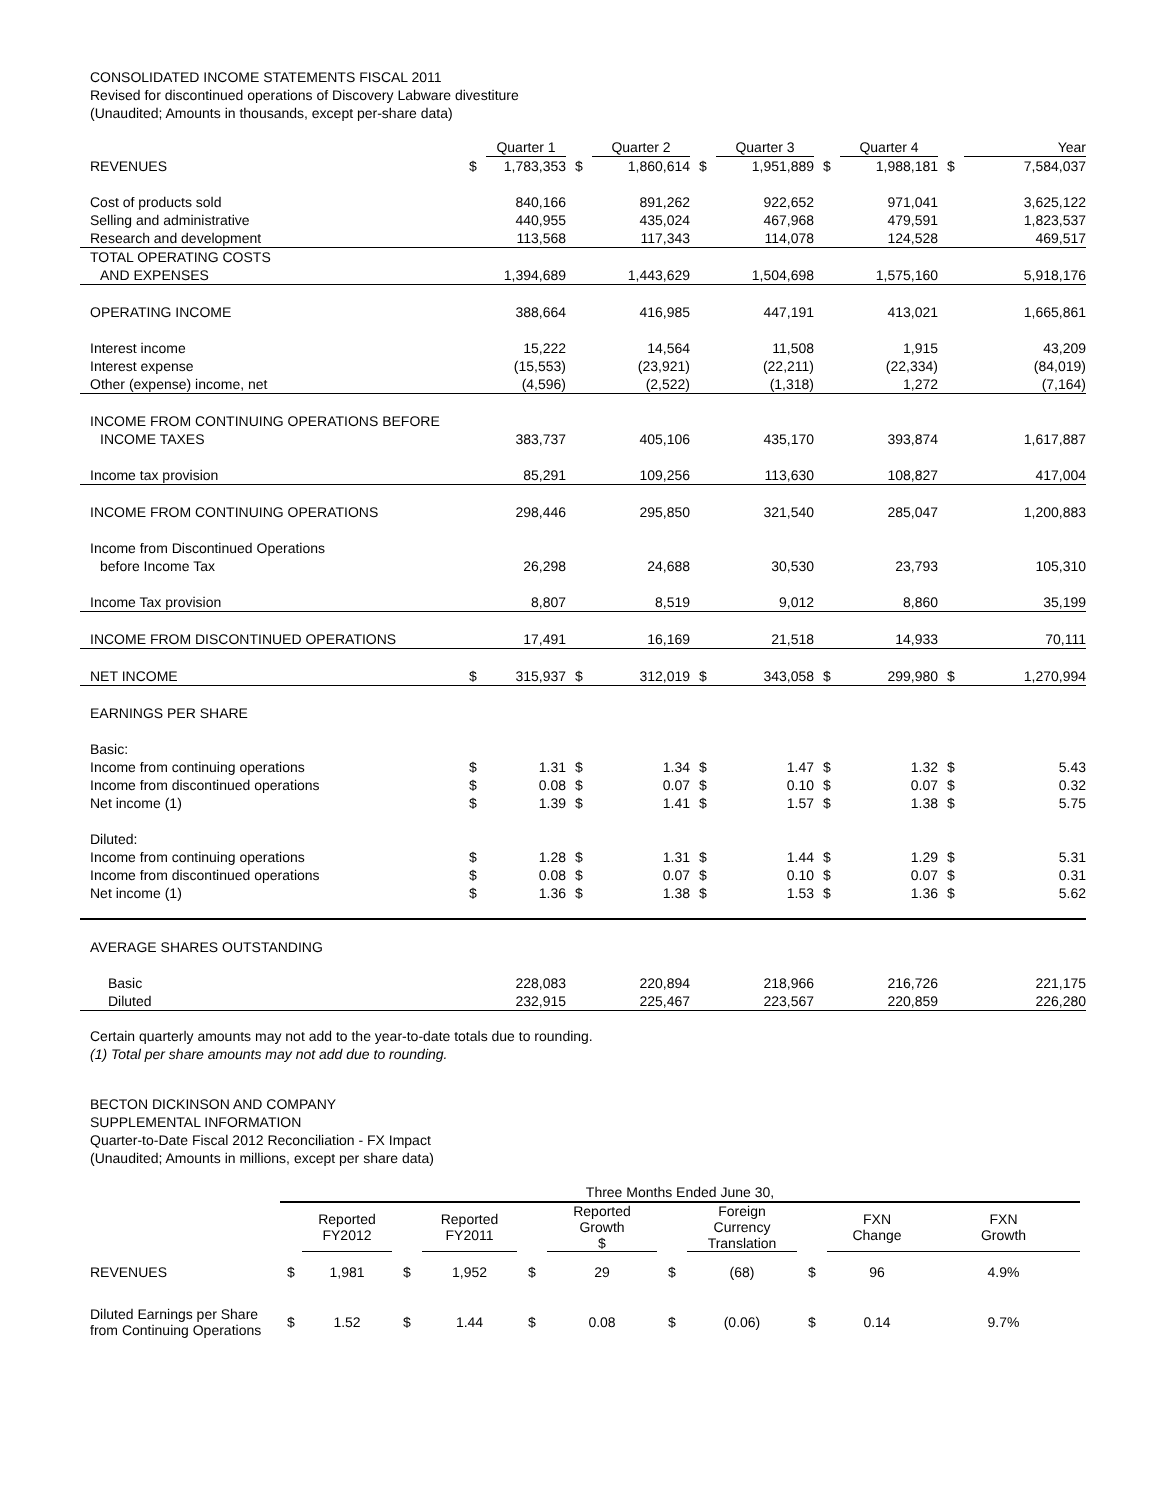CONSOLIDATED INCOME STATEMENTS FISCAL 2011
Revised for discontinued operations of Discovery Labware divestiture
(Unaudited; Amounts in thousands, except per-share data)
| | | Quarter 1 | | Quarter 2 | | Quarter 3 | | Quarter 4 | | Year |
| --- | --- | --- | --- | --- | --- | --- | --- | --- | --- | --- |
| REVENUES | $ | 1,783,353 | $ | 1,860,614 | $ | 1,951,889 | $ | 1,988,181 | $ | 7,584,037 |
| Cost of products sold | | 840,166 | | 891,262 | | 922,652 | | 971,041 | | 3,625,122 |
| Selling and administrative | | 440,955 | | 435,024 | | 467,968 | | 479,591 | | 1,823,537 |
| Research and development | | 113,568 | | 117,343 | | 114,078 | | 124,528 | | 469,517 |
| TOTAL OPERATING COSTS | | | | | | | | | | |
| AND EXPENSES | | 1,394,689 | | 1,443,629 | | 1,504,698 | | 1,575,160 | | 5,918,176 |
| OPERATING INCOME | | 388,664 | | 416,985 | | 447,191 | | 413,021 | | 1,665,861 |
| Interest income | | 15,222 | | 14,564 | | 11,508 | | 1,915 | | 43,209 |
| Interest expense | | (15,553) | | (23,921) | | (22,211) | | (22,334) | | (84,019) |
| Other (expense) income, net | | (4,596) | | (2,522) | | (1,318) | | 1,272 | | (7,164) |
| INCOME FROM CONTINUING OPERATIONS BEFORE | | | | | | | | | | |
| INCOME TAXES | | 383,737 | | 405,106 | | 435,170 | | 393,874 | | 1,617,887 |
| Income tax provision | | 85,291 | | 109,256 | | 113,630 | | 108,827 | | 417,004 |
| INCOME FROM CONTINUING OPERATIONS | | 298,446 | | 295,850 | | 321,540 | | 285,047 | | 1,200,883 |
| Income from Discontinued Operations | | | | | | | | | | |
| before Income Tax | | 26,298 | | 24,688 | | 30,530 | | 23,793 | | 105,310 |
| Income Tax provision | | 8,807 | | 8,519 | | 9,012 | | 8,860 | | 35,199 |
| INCOME FROM DISCONTINUED OPERATIONS | | 17,491 | | 16,169 | | 21,518 | | 14,933 | | 70,111 |
| NET INCOME | $ | 315,937 | $ | 312,019 | $ | 343,058 | $ | 299,980 | $ | 1,270,994 |
| EARNINGS PER SHARE | | | | | | | | | | |
| Basic: | | | | | | | | | | |
| Income from continuing operations | $ | 1.31 | $ | 1.34 | $ | 1.47 | $ | 1.32 | $ | 5.43 |
| Income from discontinued operations | $ | 0.08 | $ | 0.07 | $ | 0.10 | $ | 0.07 | $ | 0.32 |
| Net income (1) | $ | 1.39 | $ | 1.41 | $ | 1.57 | $ | 1.38 | $ | 5.75 |
| Diluted: | | | | | | | | | | |
| Income from continuing operations | $ | 1.28 | $ | 1.31 | $ | 1.44 | $ | 1.29 | $ | 5.31 |
| Income from discontinued operations | $ | 0.08 | $ | 0.07 | $ | 0.10 | $ | 0.07 | $ | 0.31 |
| Net income (1) | $ | 1.36 | $ | 1.38 | $ | 1.53 | $ | 1.36 | $ | 5.62 |
| AVERAGE SHARES OUTSTANDING | | | | | | | | | | |
| Basic | | 228,083 | | 220,894 | | 218,966 | | 216,726 | | 221,175 |
| Diluted | | 232,915 | | 225,467 | | 223,567 | | 220,859 | | 226,280 |
Certain quarterly amounts may not add to the year-to-date totals due to rounding.
(1) Total per share amounts may not add due to rounding.
BECTON DICKINSON AND COMPANY
SUPPLEMENTAL INFORMATION
Quarter-to-Date Fiscal 2012 Reconciliation - FX Impact
(Unaudited; Amounts in millions, except per share data)
| | Three Months Ended June 30, | | | | | | | | | | |
| --- | --- | --- | --- | --- | --- | --- | --- | --- | --- | --- | --- |
| | | Reported FY2012 | | Reported FY2011 | | Reported Growth $ | | Foreign Currency Translation | | FXN Change | FXN Growth |
| REVENUES | $ | 1,981 | $ | 1,952 | $ | 29 | $ | (68) | $ | 96 | 4.9% |
| Diluted Earnings per Share from Continuing Operations | $ | 1.52 | $ | 1.44 | $ | 0.08 | $ | (0.06) | $ | 0.14 | 9.7% |